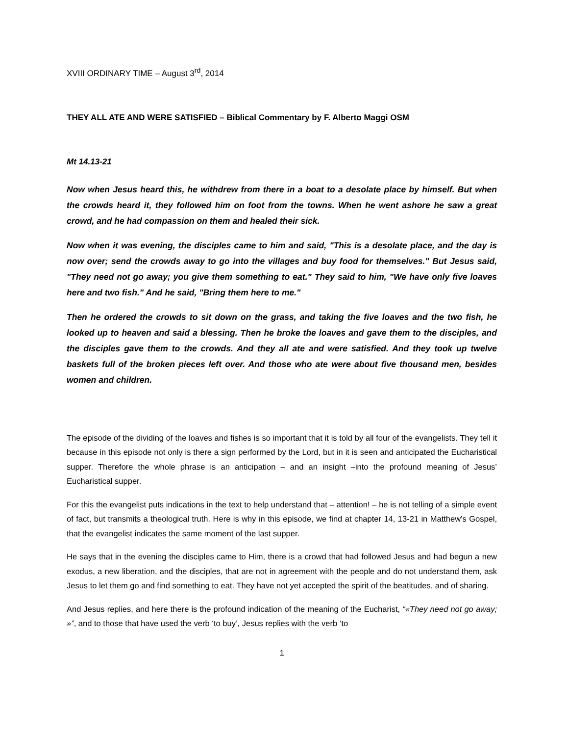XVIII ORDINARY TIME – August 3<sup>rd</sup>, 2014
THEY ALL ATE AND WERE SATISFIED – Biblical Commentary by F. Alberto Maggi OSM
Mt 14.13-21
Now when Jesus heard this, he withdrew from there in a boat to a desolate place by himself. But when the crowds heard it, they followed him on foot from the towns. When he went ashore he saw a great crowd, and he had compassion on them and healed their sick.
Now when it was evening, the disciples came to him and said, "This is a desolate place, and the day is now over; send the crowds away to go into the villages and buy food for themselves." But Jesus said, "They need not go away; you give them something to eat." They said to him, "We have only five loaves here and two fish." And he said, "Bring them here to me."
Then he ordered the crowds to sit down on the grass, and taking the five loaves and the two fish, he looked up to heaven and said a blessing. Then he broke the loaves and gave them to the disciples, and the disciples gave them to the crowds. And they all ate and were satisfied. And they took up twelve baskets full of the broken pieces left over. And those who ate were about five thousand men, besides women and children.
The episode of the dividing of the loaves and fishes is so important that it is told by all four of the evangelists. They tell it because in this episode not only is there a sign performed by the Lord, but in it is seen and anticipated the Eucharistical supper. Therefore the whole phrase is an anticipation – and an insight –into the profound meaning of Jesus’ Eucharistical supper.
For this the evangelist puts indications in the text to help understand that – attention! – he is not telling of a simple event of fact, but transmits a theological truth. Here is why in this episode, we find at chapter 14, 13-21 in Matthew’s Gospel, that the evangelist indicates the same moment of the last supper.
He says that in the evening the disciples came to Him, there is a crowd that had followed Jesus and had begun a new exodus, a new liberation, and the disciples, that are not in agreement with the people and do not understand them, ask Jesus to let them go and find something to eat. They have not yet accepted the spirit of the beatitudes, and of sharing.
And Jesus replies, and here there is the profound indication of the meaning of the Eucharist, “«They need not go away; »”, and to those that have used the verb ‘to buy’, Jesus replies with the verb ‘to
1